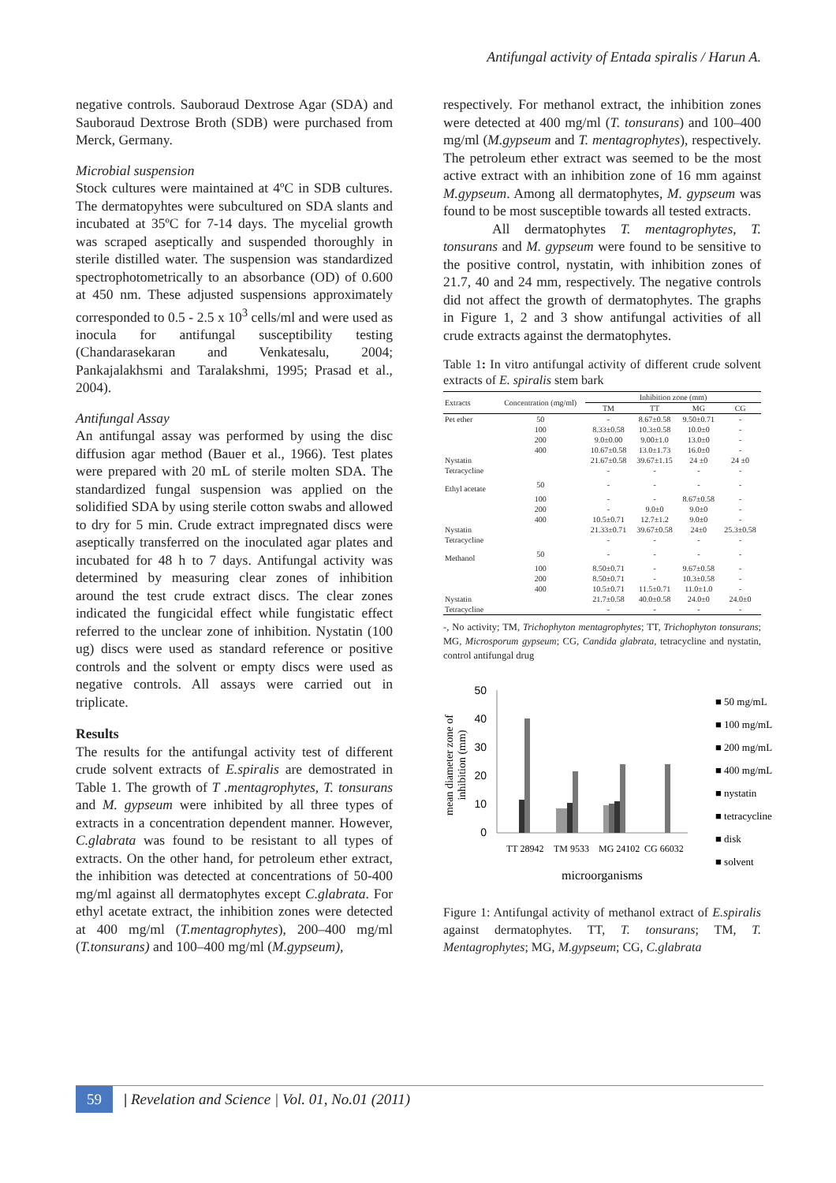Antifungal activity of Entada spiralis / Harun A.
negative controls. Sauboraud Dextrose Agar (SDA) and Sauboraud Dextrose Broth (SDB) were purchased from Merck, Germany.
Microbial suspension
Stock cultures were maintained at 4ºC in SDB cultures. The dermatopyhtes were subcultured on SDA slants and incubated at 35ºC for 7-14 days. The mycelial growth was scraped aseptically and suspended thoroughly in sterile distilled water. The suspension was standardized spectrophotometrically to an absorbance (OD) of 0.600 at 450 nm. These adjusted suspensions approximately corresponded to 0.5 - 2.5 x 10<sup>3</sup> cells/ml and were used as inocula for antifungal susceptibility testing (Chandarasekaran and Venkatesalu, 2004; Pankajalakhsmi and Taralakshmi, 1995; Prasad et al., 2004).
Antifungal Assay
An antifungal assay was performed by using the disc diffusion agar method (Bauer et al., 1966). Test plates were prepared with 20 mL of sterile molten SDA. The standardized fungal suspension was applied on the solidified SDA by using sterile cotton swabs and allowed to dry for 5 min. Crude extract impregnated discs were aseptically transferred on the inoculated agar plates and incubated for 48 h to 7 days. Antifungal activity was determined by measuring clear zones of inhibition around the test crude extract discs. The clear zones indicated the fungicidal effect while fungistatic effect referred to the unclear zone of inhibition. Nystatin (100 ug) discs were used as standard reference or positive controls and the solvent or empty discs were used as negative controls. All assays were carried out in triplicate.
Results
The results for the antifungal activity test of different crude solvent extracts of E.spiralis are demostrated in Table 1. The growth of T .mentagrophytes, T. tonsurans and M. gypseum were inhibited by all three types of extracts in a concentration dependent manner. However, C.glabrata was found to be resistant to all types of extracts. On the other hand, for petroleum ether extract, the inhibition was detected at concentrations of 50-400 mg/ml against all dermatophytes except C.glabrata. For ethyl acetate extract, the inhibition zones were detected at 400 mg/ml (T.mentagrophytes), 200–400 mg/ml (T.tonsurans) and 100–400 mg/ml (M.gypseum),
respectively. For methanol extract, the inhibition zones were detected at 400 mg/ml (T. tonsurans) and 100–400 mg/ml (M.gypseum and T. mentagrophytes), respectively. The petroleum ether extract was seemed to be the most active extract with an inhibition zone of 16 mm against M.gypseum. Among all dermatophytes, M. gypseum was found to be most susceptible towards all tested extracts.
All dermatophytes T. mentagrophytes, T. tonsurans and M. gypseum were found to be sensitive to the positive control, nystatin, with inhibition zones of 21.7, 40 and 24 mm, respectively. The negative controls did not affect the growth of dermatophytes. The graphs in Figure 1, 2 and 3 show antifungal activities of all crude extracts against the dermatophytes.
Table 1: In vitro antifungal activity of different crude solvent extracts of E. spiralis stem bark
| Extracts | Concentration (mg/ml) | Inhibition zone (mm) | | | |
| --- | --- | --- | --- | --- | --- |
| | | TM | TT | MG | CG |
| Pet ether | 50 | - | 8.67±0.58 | 9.50±0.71 | - |
| | 100 | 8.33±0.58 | 10.3±0.58 | 10.0±0 | - |
| | 200 | 9.0±0.00 | 9.00±1.0 | 13.0±0 | - |
| | 400 | 10.67±0.58 | 13.0±1.73 | 16.0±0 | - |
| Nystatin | | 21.67±0.58 | 39.67±1.15 | 24 ±0 | 24 ±0 |
| Tetracycline | | - | - | - | - |
| Ethyl acetate | 50 | - | - | - | - |
| | 100 | - | - | 8.67±0.58 | - |
| | 200 | - | 9.0±0 | 9.0±0 | - |
| | 400 | 10.5±0.71 | 12.7±1.2 | 9.0±0 | - |
| Nystatin | | 21.33±0.71 | 39.67±0.58 | 24±0 | 25.3±0.58 |
| Tetracycline | | - | - | - | - |
| Methanol | 50 | - | - | - | - |
| | 100 | 8.50±0.71 | - | 9.67±0.58 | - |
| | 200 | 8.50±0.71 | - | 10.3±0.58 | - |
| | 400 | 10.5±0.71 | 11.5±0.71 | 11.0±1.0 | - |
| Nystatin | | 21.7±0.58 | 40.0±0.58 | 24.0±0 | 24.0±0 |
| Tetracycline | | - | - | - | - |
-, No activity; TM, Trichophyton mentagrophytes; TT, Trichophyton tonsurans; MG, Microsporum gypseum; CG, Candida glabrata, tetracycline and nystatin, control antifungal drug
mean diameter zone of
inhibition (mm)
50
40
30
20
10
0
TT 28942
TM 9533
MG 24102
CG 66032
microorganisms
■ 50 mg/mL
■ 100 mg/mL
■ 200 mg/mL
■ 400 mg/mL
■ nystatin
■ tetracycline
■ disk
■ solvent
Figure 1: Antifungal activity of methanol extract of E.spiralis against dermatophytes. TT, T. tonsurans; TM, T. Mentagrophytes; MG, M.gypseum; CG, C.glabrata
59 | Revelation and Science | Vol. 01, No.01 (2011)